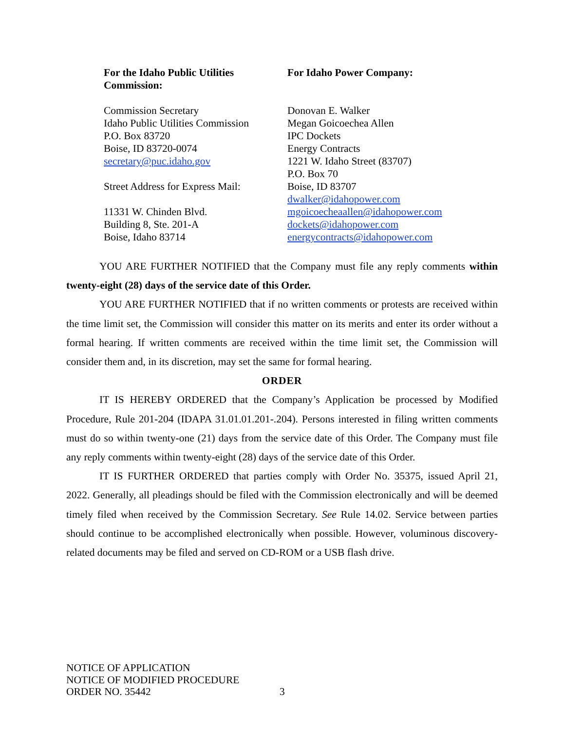For the Idaho Public Utilities
Commission:
Commission Secretary
Idaho Public Utilities Commission
P.O. Box 83720
Boise, ID 83720-0074
secretary@puc.idaho.gov
Street Address for Express Mail:
11331 W. Chinden Blvd.
Building 8, Ste. 201-A
Boise, Idaho 83714
For Idaho Power Company:
Donovan E. Walker
Megan Goicoechea Allen
IPC Dockets
Energy Contracts
1221 W. Idaho Street (83707)
P.O. Box 70
Boise, ID 83707
dwalker@idahopower.com
mgoicoecheaallen@idahopower.com
dockets@idahopower.com
energycontracts@idahopower.com
YOU ARE FURTHER NOTIFIED that the Company must file any reply comments within twenty-eight (28) days of the service date of this Order.
YOU ARE FURTHER NOTIFIED that if no written comments or protests are received within the time limit set, the Commission will consider this matter on its merits and enter its order without a formal hearing. If written comments are received within the time limit set, the Commission will consider them and, in its discretion, may set the same for formal hearing.
ORDER
IT IS HEREBY ORDERED that the Company’s Application be processed by Modified Procedure, Rule 201-204 (IDAPA 31.01.01.201-.204). Persons interested in filing written comments must do so within twenty-one (21) days from the service date of this Order. The Company must file any reply comments within twenty-eight (28) days of the service date of this Order.
IT IS FURTHER ORDERED that parties comply with Order No. 35375, issued April 21, 2022. Generally, all pleadings should be filed with the Commission electronically and will be deemed timely filed when received by the Commission Secretary. See Rule 14.02. Service between parties should continue to be accomplished electronically when possible. However, voluminous discovery-related documents may be filed and served on CD-ROM or a USB flash drive.
NOTICE OF APPLICATION
NOTICE OF MODIFIED PROCEDURE
ORDER NO. 35442
3